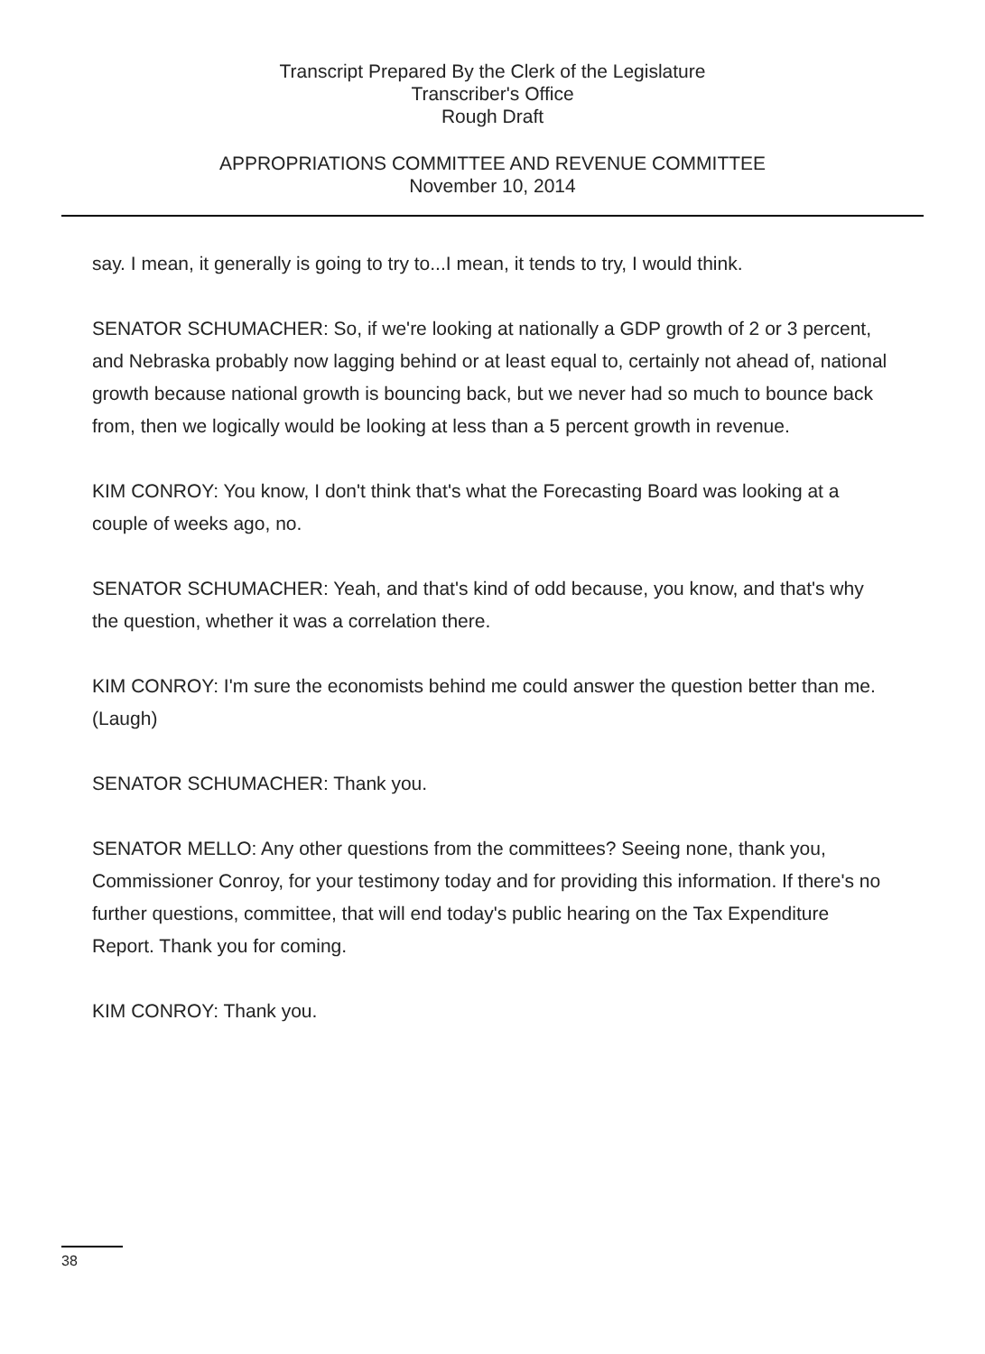Transcript Prepared By the Clerk of the Legislature
Transcriber's Office
Rough Draft
APPROPRIATIONS COMMITTEE AND REVENUE COMMITTEE
November 10, 2014
say. I mean, it generally is going to try to...I mean, it tends to try, I would think.
SENATOR SCHUMACHER: So, if we're looking at nationally a GDP growth of 2 or 3 percent, and Nebraska probably now lagging behind or at least equal to, certainly not ahead of, national growth because national growth is bouncing back, but we never had so much to bounce back from, then we logically would be looking at less than a 5 percent growth in revenue.
KIM CONROY: You know, I don't think that's what the Forecasting Board was looking at a couple of weeks ago, no.
SENATOR SCHUMACHER: Yeah, and that's kind of odd because, you know, and that's why the question, whether it was a correlation there.
KIM CONROY: I'm sure the economists behind me could answer the question better than me. (Laugh)
SENATOR SCHUMACHER: Thank you.
SENATOR MELLO: Any other questions from the committees? Seeing none, thank you, Commissioner Conroy, for your testimony today and for providing this information. If there's no further questions, committee, that will end today's public hearing on the Tax Expenditure Report. Thank you for coming.
KIM CONROY: Thank you.
38